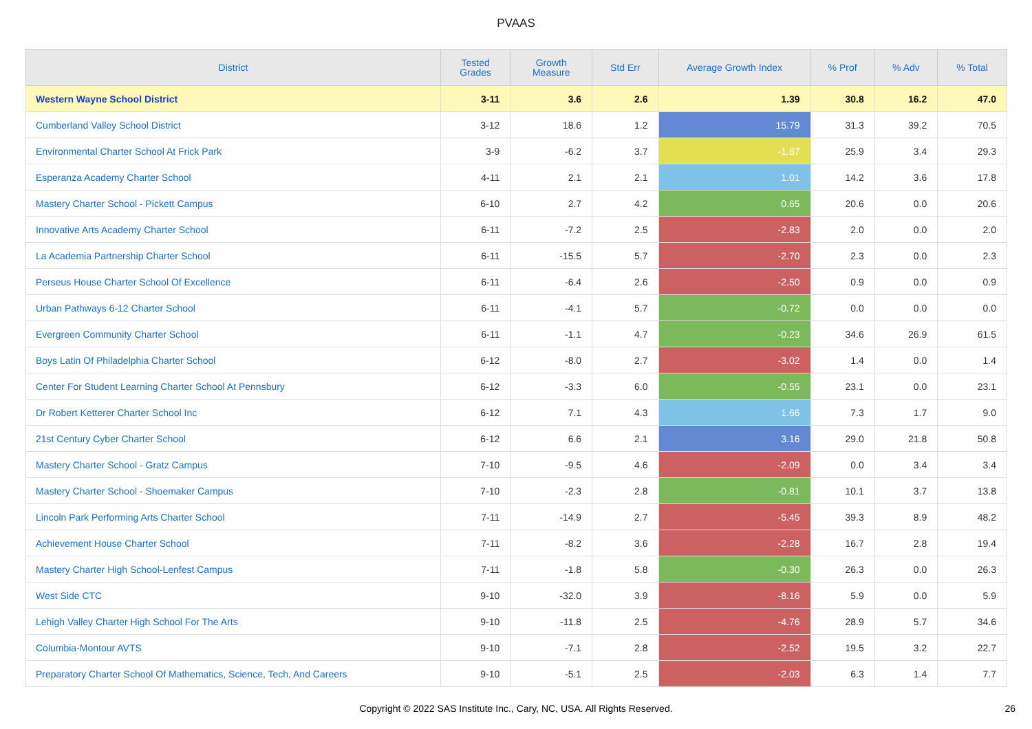PVAAS
| District | Tested Grades | Growth Measure | Std Err | Average Growth Index | % Prof | % Adv | % Total |
| --- | --- | --- | --- | --- | --- | --- | --- |
| Western Wayne School District | 3-11 | 3.6 | 2.6 | 1.39 | 30.8 | 16.2 | 47.0 |
| Cumberland Valley School District | 3-12 | 18.6 | 1.2 | 15.79 | 31.3 | 39.2 | 70.5 |
| Environmental Charter School At Frick Park | 3-9 | -6.2 | 3.7 | -1.67 | 25.9 | 3.4 | 29.3 |
| Esperanza Academy Charter School | 4-11 | 2.1 | 2.1 | 1.01 | 14.2 | 3.6 | 17.8 |
| Mastery Charter School - Pickett Campus | 6-10 | 2.7 | 4.2 | 0.65 | 20.6 | 0.0 | 20.6 |
| Innovative Arts Academy Charter School | 6-11 | -7.2 | 2.5 | -2.83 | 2.0 | 0.0 | 2.0 |
| La Academia Partnership Charter School | 6-11 | -15.5 | 5.7 | -2.70 | 2.3 | 0.0 | 2.3 |
| Perseus House Charter School Of Excellence | 6-11 | -6.4 | 2.6 | -2.50 | 0.9 | 0.0 | 0.9 |
| Urban Pathways 6-12 Charter School | 6-11 | -4.1 | 5.7 | -0.72 | 0.0 | 0.0 | 0.0 |
| Evergreen Community Charter School | 6-11 | -1.1 | 4.7 | -0.23 | 34.6 | 26.9 | 61.5 |
| Boys Latin Of Philadelphia Charter School | 6-12 | -8.0 | 2.7 | -3.02 | 1.4 | 0.0 | 1.4 |
| Center For Student Learning Charter School At Pennsbury | 6-12 | -3.3 | 6.0 | -0.55 | 23.1 | 0.0 | 23.1 |
| Dr Robert Ketterer Charter School Inc | 6-12 | 7.1 | 4.3 | 1.66 | 7.3 | 1.7 | 9.0 |
| 21st Century Cyber Charter School | 6-12 | 6.6 | 2.1 | 3.16 | 29.0 | 21.8 | 50.8 |
| Mastery Charter School - Gratz Campus | 7-10 | -9.5 | 4.6 | -2.09 | 0.0 | 3.4 | 3.4 |
| Mastery Charter School - Shoemaker Campus | 7-10 | -2.3 | 2.8 | -0.81 | 10.1 | 3.7 | 13.8 |
| Lincoln Park Performing Arts Charter School | 7-11 | -14.9 | 2.7 | -5.45 | 39.3 | 8.9 | 48.2 |
| Achievement House Charter School | 7-11 | -8.2 | 3.6 | -2.28 | 16.7 | 2.8 | 19.4 |
| Mastery Charter High School-Lenfest Campus | 7-11 | -1.8 | 5.8 | -0.30 | 26.3 | 0.0 | 26.3 |
| West Side CTC | 9-10 | -32.0 | 3.9 | -8.16 | 5.9 | 0.0 | 5.9 |
| Lehigh Valley Charter High School For The Arts | 9-10 | -11.8 | 2.5 | -4.76 | 28.9 | 5.7 | 34.6 |
| Columbia-Montour AVTS | 9-10 | -7.1 | 2.8 | -2.52 | 19.5 | 3.2 | 22.7 |
| Preparatory Charter School Of Mathematics, Science, Tech, And Careers | 9-10 | -5.1 | 2.5 | -2.03 | 6.3 | 1.4 | 7.7 |
Copyright © 2022 SAS Institute Inc., Cary, NC, USA. All Rights Reserved. 26